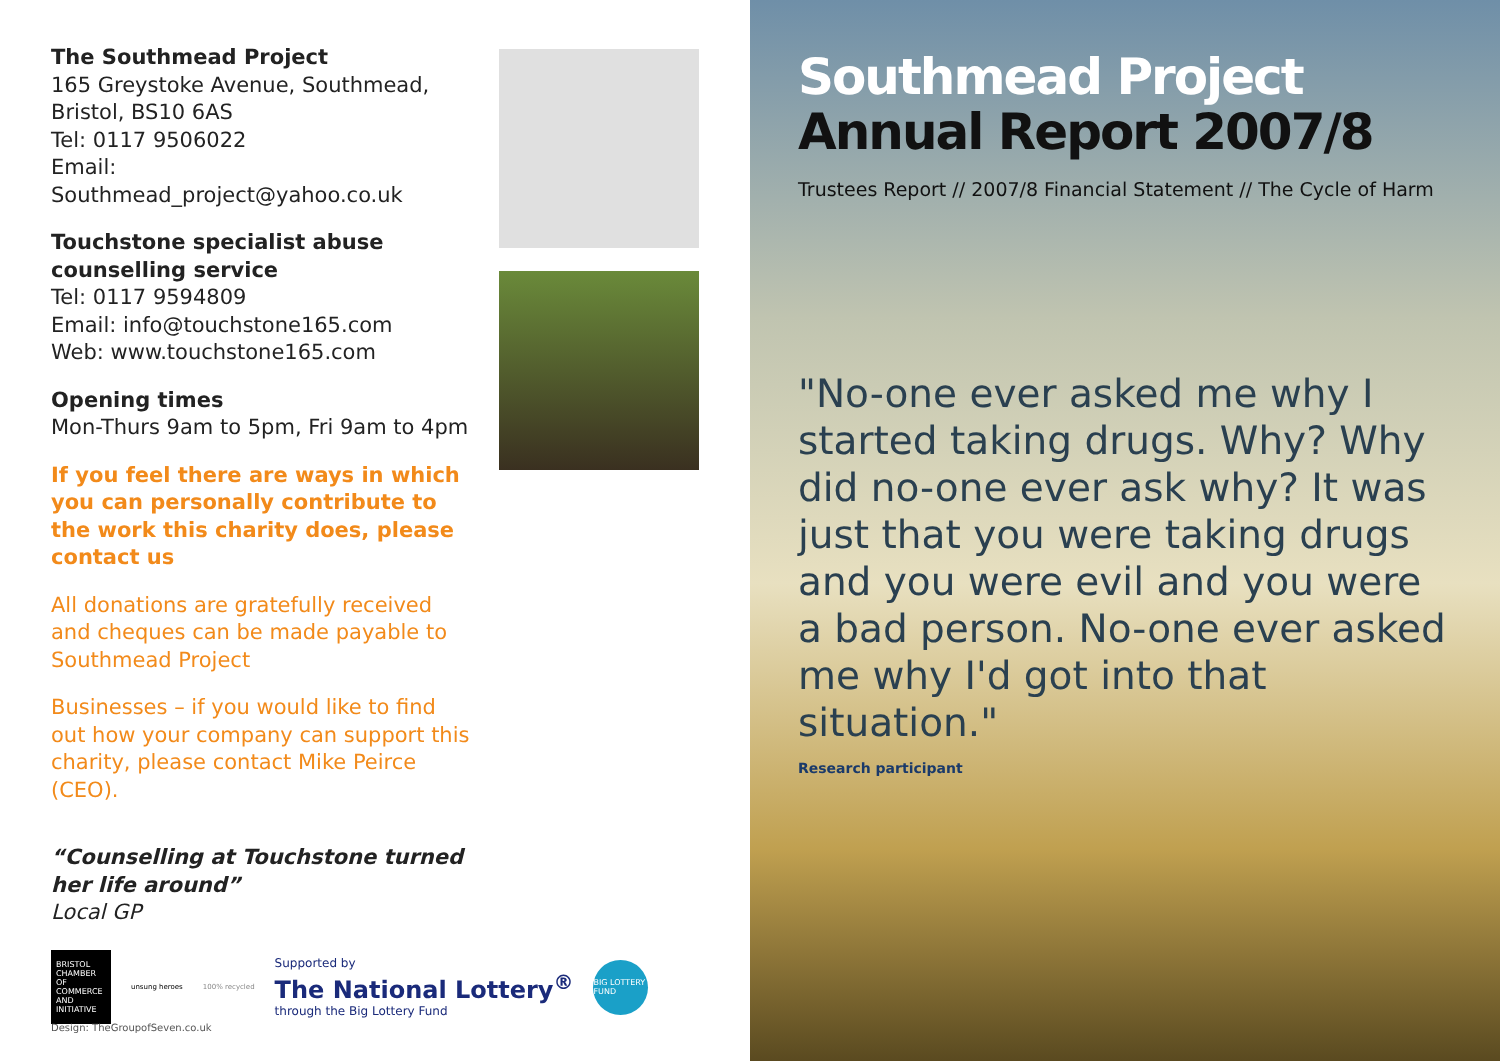The Southmead Project
165 Greystoke Avenue, Southmead,
Bristol, BS10 6AS
Tel: 0117 9506022
Email: Southmead_project@yahoo.co.uk
Touchstone specialist abuse counselling service
Tel: 0117 9594809
Email: info@touchstone165.com
Web: www.touchstone165.com
Opening times
Mon-Thurs 9am to 5pm, Fri 9am to 4pm
If you feel there are ways in which you can personally contribute to the work this charity does, please contact us
All donations are gratefully received and cheques can be made payable to Southmead Project
Businesses – if you would like to find out how your company can support this charity, please contact Mike Peirce (CEO).
“Counselling at Touchstone turned her life around”
Local GP
BRISTOL CHAMBER OF COMMERCE AND INITIATIVE
unsung heroes 100% recycled
Supported by
The National Lottery<sup>®</sup>
through the Big Lottery Fund
BIG LOTTERY FUND
Design: TheGroupofSeven.co.uk
Southmead Project
Annual Report 2007/8
Trustees Report // 2007/8 Financial Statement // The Cycle of Harm
"No-one ever asked me why I started taking drugs. Why? Why did no-one ever ask why? It was just that you were taking drugs and you were evil and you were a bad person. No-one ever asked me why I'd got into that situation."
Research participant